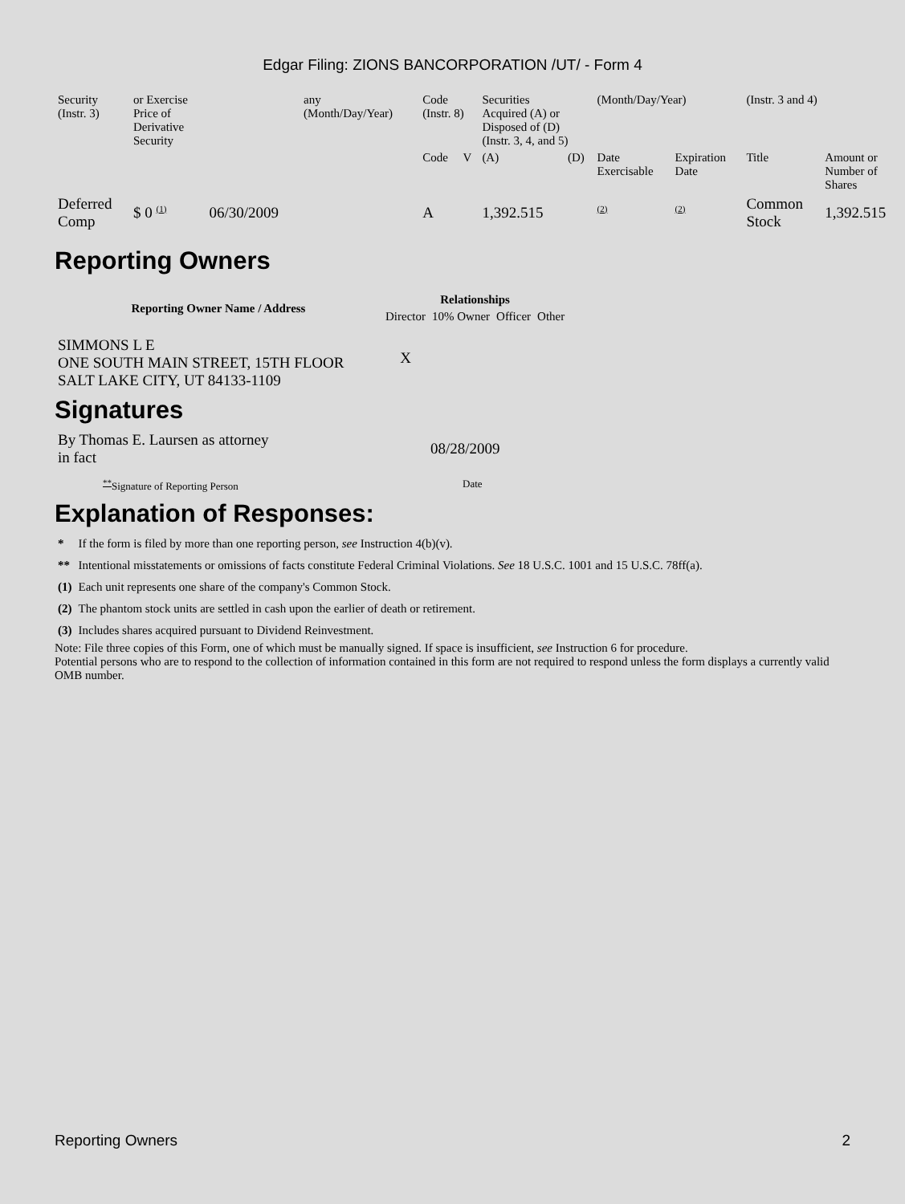Edgar Filing: ZIONS BANCORPORATION /UT/ - Form 4
| Security (Instr. 3) | or Exercise Price of Derivative Security | | any (Month/Day/Year) | Code (Instr. 8) | | Securities Acquired (A) or Disposed of (D) (Instr. 3, 4, and 5) | | (Month/Day/Year) | | (Instr. 3 and 4) | |
| | | | | Code | V | (A) | (D) | Date Exercisable | Expiration Date | Title | Amount or Number of Shares |
| Deferred Comp | $ 0 <sup>(1)</sup> | 06/30/2009 | | A | | 1,392.515 | | <sup>(2)</sup> | <sup>(2)</sup> | Common Stock | 1,392.515 |
Reporting Owners
| Reporting Owner Name / Address | Relationships | | | |
| --- | --- | --- | --- | --- |
| | Director | 10% Owner | Officer | Other |
| SIMMONS L E ONE SOUTH MAIN STREET, 15TH FLOOR SALT LAKE CITY, UT 84133-1109 | X | | | |
Signatures
| By Thomas E. Laursen as attorney in fact | 08/28/2009 |
| <sup>**</sup> Signature of Reporting Person | Date |
Explanation of Responses:
| * | If the form is filed by more than one reporting person, see Instruction 4(b)(v). |
| ** | Intentional misstatements or omissions of facts constitute Federal Criminal Violations. See 18 U.S.C. 1001 and 15 U.S.C. 78ff(a). |
| (1) | Each unit represents one share of the company's Common Stock. |
| (2) | The phantom stock units are settled in cash upon the earlier of death or retirement. |
| (3) | Includes shares acquired pursuant to Dividend Reinvestment. |
Note: File three copies of this Form, one of which must be manually signed. If space is insufficient, see Instruction 6 for procedure.
Potential persons who are to respond to the collection of information contained in this form are not required to respond unless the form displays a currently valid OMB number.
Reporting Owners 2